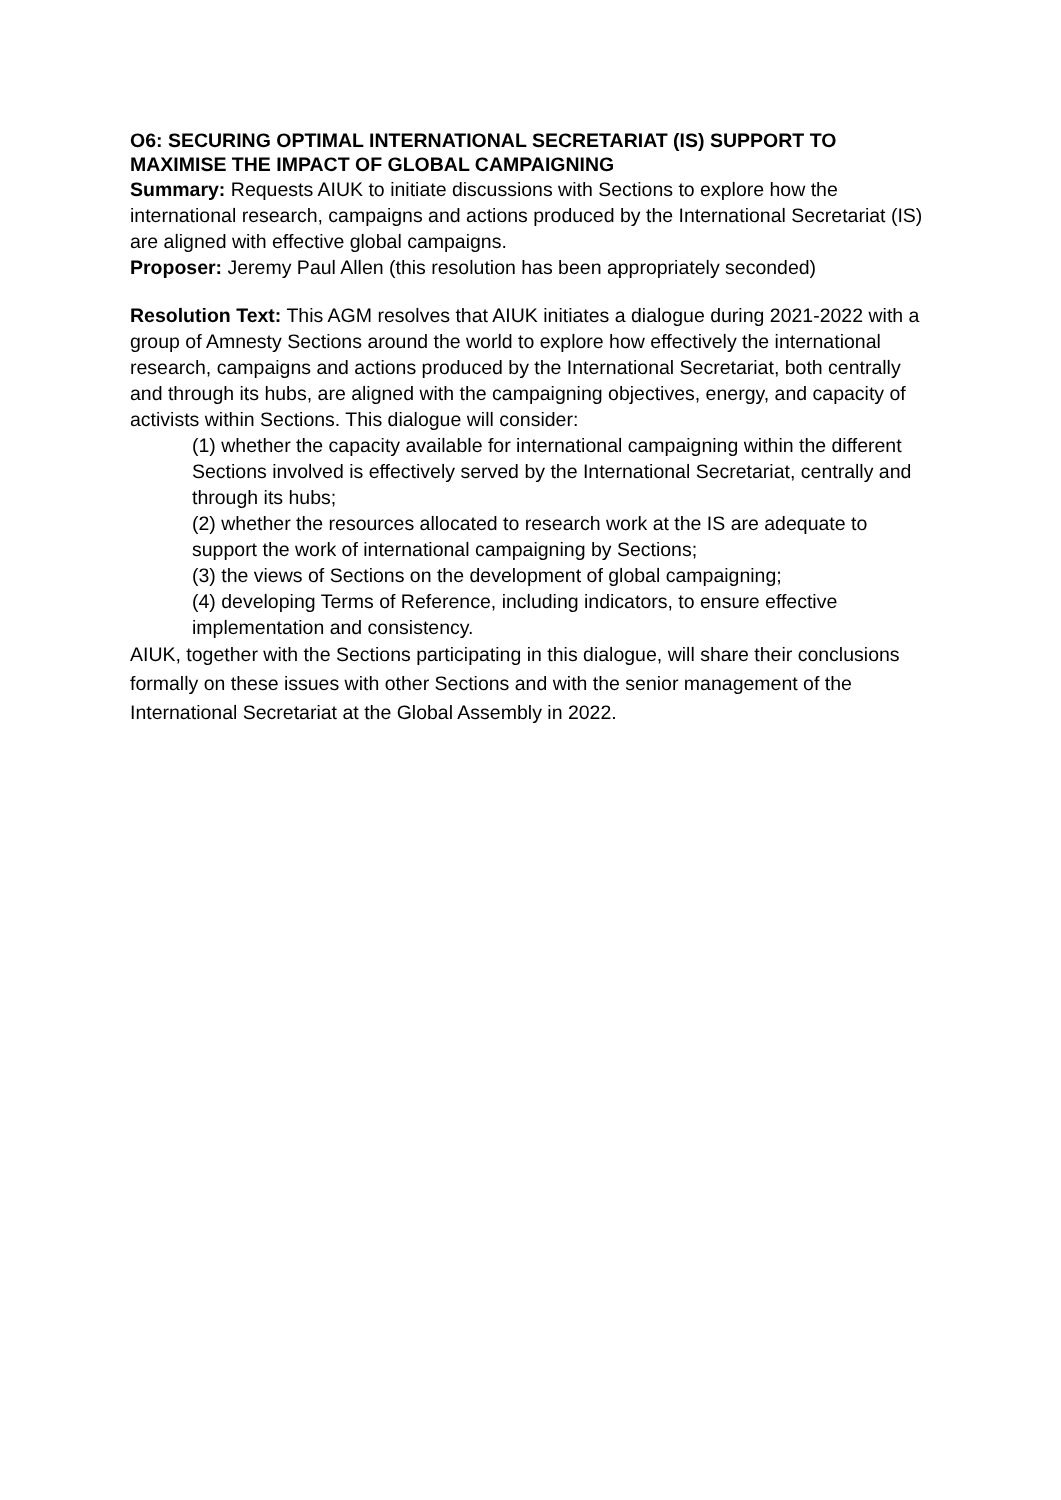O6: SECURING OPTIMAL INTERNATIONAL SECRETARIAT (IS) SUPPORT TO MAXIMISE THE IMPACT OF GLOBAL CAMPAIGNING
Summary: Requests AIUK to initiate discussions with Sections to explore how the international research, campaigns and actions produced by the International Secretariat (IS) are aligned with effective global campaigns.
Proposer: Jeremy Paul Allen (this resolution has been appropriately seconded)
Resolution Text: This AGM resolves that AIUK initiates a dialogue during 2021-2022 with a group of Amnesty Sections around the world to explore how effectively the international research, campaigns and actions produced by the International Secretariat, both centrally and through its hubs, are aligned with the campaigning objectives, energy, and capacity of activists within Sections. This dialogue will consider:
(1) whether the capacity available for international campaigning within the different Sections involved is effectively served by the International Secretariat, centrally and through its hubs;
(2) whether the resources allocated to research work at the IS are adequate to support the work of international campaigning by Sections;
(3) the views of Sections on the development of global campaigning;
(4) developing Terms of Reference, including indicators, to ensure effective implementation and consistency.
AIUK, together with the Sections participating in this dialogue, will share their conclusions formally on these issues with other Sections and with the senior management of the International Secretariat at the Global Assembly in 2022.